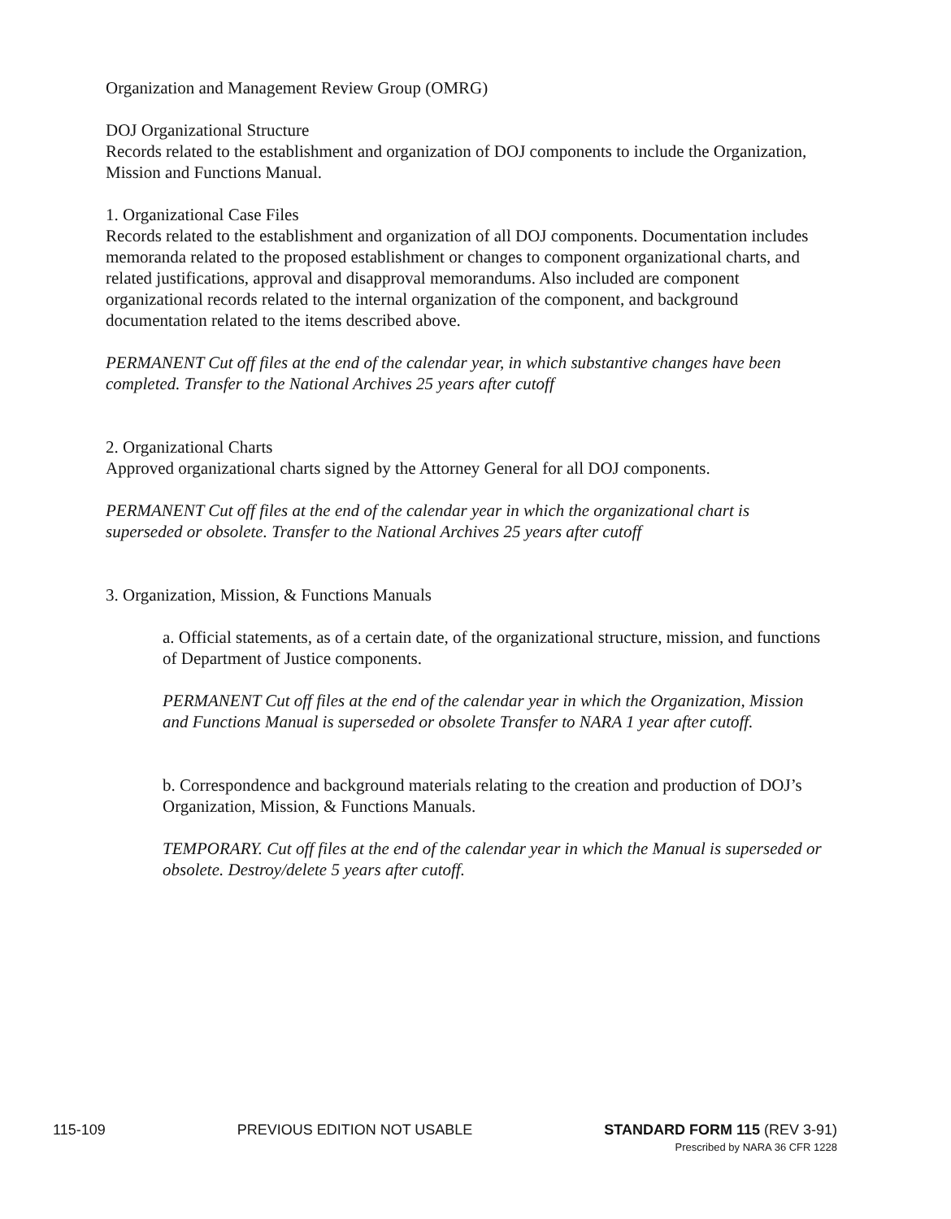Organization and Management Review Group (OMRG)
DOJ Organizational Structure
Records related to the establishment and organization of DOJ components to include the Organization, Mission and Functions Manual.
1. Organizational Case Files
Records related to the establishment and organization of all DOJ components. Documentation includes memoranda related to the proposed establishment or changes to component organizational charts, and related justifications, approval and disapproval memorandums. Also included are component organizational records related to the internal organization of the component, and background documentation related to the items described above.
PERMANENT Cut off files at the end of the calendar year, in which substantive changes have been completed. Transfer to the National Archives 25 years after cutoff
2. Organizational Charts
Approved organizational charts signed by the Attorney General for all DOJ components.
PERMANENT Cut off files at the end of the calendar year in which the organizational chart is superseded or obsolete. Transfer to the National Archives 25 years after cutoff
3. Organization, Mission, & Functions Manuals
a. Official statements, as of a certain date, of the organizational structure, mission, and functions of Department of Justice components.
PERMANENT Cut off files at the end of the calendar year in which the Organization, Mission and Functions Manual is superseded or obsolete Transfer to NARA 1 year after cutoff.
b. Correspondence and background materials relating to the creation and production of DOJ’s Organization, Mission, & Functions Manuals.
TEMPORARY. Cut off files at the end of the calendar year in which the Manual is superseded or obsolete. Destroy/delete 5 years after cutoff.
115-109 PREVIOUS EDITION NOT USABLE STANDARD FORM 115 (REV 3-91)
Prescribed by NARA 36 CFR 1228